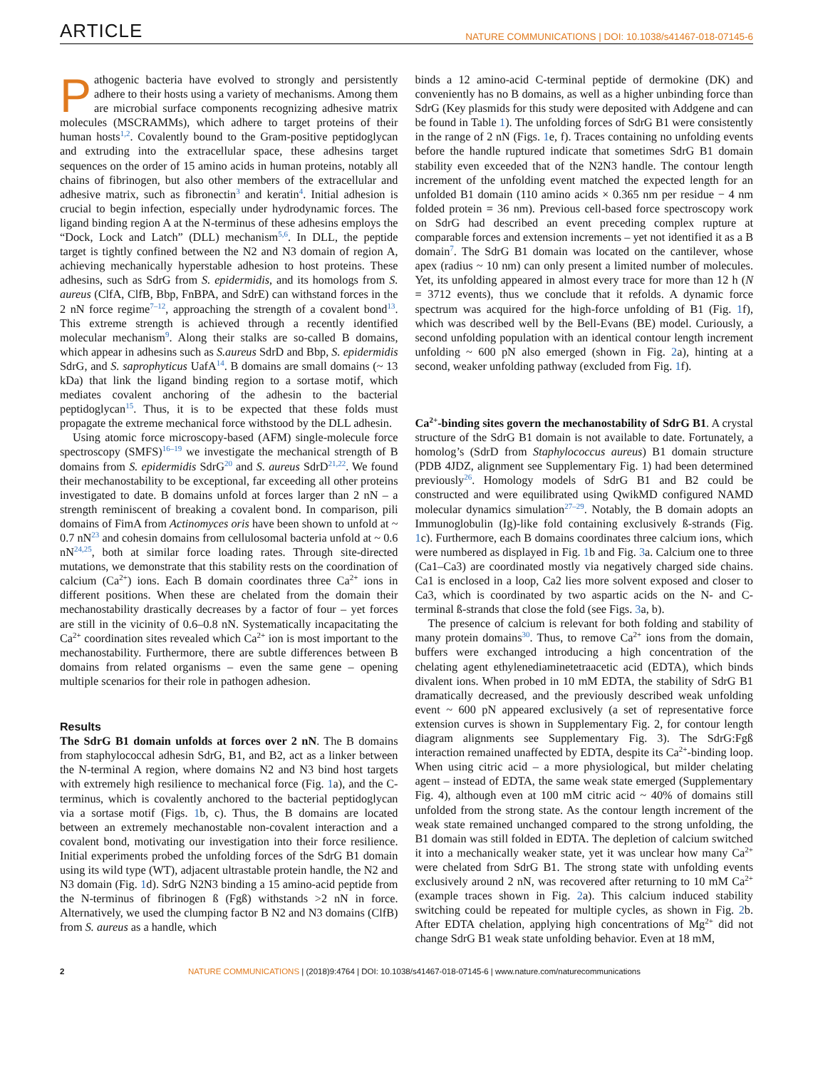ARTICLE NATURE COMMUNICATIONS | DOI: 10.1038/s41467-018-07145-6
Pathogenic bacteria have evolved to strongly and persistently adhere to their hosts using a variety of mechanisms. Among them are microbial surface components recognizing adhesive matrix molecules (MSCRAMMs), which adhere to target proteins of their human hosts<sup>1,2</sup>. Covalently bound to the Gram-positive peptidoglycan and extruding into the extracellular space, these adhesins target sequences on the order of 15 amino acids in human proteins, notably all chains of fibrinogen, but also other members of the extracellular and adhesive matrix, such as fibronectin<sup>3</sup> and keratin<sup>4</sup>. Initial adhesion is crucial to begin infection, especially under hydrodynamic forces. The ligand binding region A at the N-terminus of these adhesins employs the “Dock, Lock and Latch” (DLL) mechanism<sup>5,6</sup>. In DLL, the peptide target is tightly confined between the N2 and N3 domain of region A, achieving mechanically hyperstable adhesion to host proteins. These adhesins, such as SdrG from S. epidermidis, and its homologs from S. aureus (ClfA, ClfB, Bbp, FnBPA, and SdrE) can withstand forces in the 2 nN force regime<sup>7–12</sup>, approaching the strength of a covalent bond<sup>13</sup>. This extreme strength is achieved through a recently identified molecular mechanism<sup>9</sup>. Along their stalks are so-called B domains, which appear in adhesins such as S.aureus SdrD and Bbp, S. epidermidis SdrG, and S. saprophyticus UafA<sup>14</sup>. B domains are small domains (~ 13 kDa) that link the ligand binding region to a sortase motif, which mediates covalent anchoring of the adhesin to the bacterial peptidoglycan<sup>15</sup>. Thus, it is to be expected that these folds must propagate the extreme mechanical force withstood by the DLL adhesin.
Using atomic force microscopy-based (AFM) single-molecule force spectroscopy (SMFS)<sup>16–19</sup> we investigate the mechanical strength of B domains from S. epidermidis SdrG<sup>20</sup> and S. aureus SdrD<sup>21,22</sup>. We found their mechanostability to be exceptional, far exceeding all other proteins investigated to date. B domains unfold at forces larger than 2 nN – a strength reminiscent of breaking a covalent bond. In comparison, pili domains of FimA from Actinomyces oris have been shown to unfold at ~ 0.7 nN<sup>23</sup> and cohesin domains from cellulosomal bacteria unfold at ~ 0.6 nN<sup>24,25</sup>, both at similar force loading rates. Through site-directed mutations, we demonstrate that this stability rests on the coordination of calcium (Ca<sup>2+</sup>) ions. Each B domain coordinates three Ca<sup>2+</sup> ions in different positions. When these are chelated from the domain their mechanostability drastically decreases by a factor of four – yet forces are still in the vicinity of 0.6–0.8 nN. Systematically incapacitating the Ca<sup>2+</sup> coordination sites revealed which Ca<sup>2+</sup> ion is most important to the mechanostability. Furthermore, there are subtle differences between B domains from related organisms – even the same gene – opening multiple scenarios for their role in pathogen adhesion.
Results
The SdrG B1 domain unfolds at forces over 2 nN. The B domains from staphylococcal adhesin SdrG, B1, and B2, act as a linker between the N-terminal A region, where domains N2 and N3 bind host targets with extremely high resilience to mechanical force (Fig. 1a), and the C-terminus, which is covalently anchored to the bacterial peptidoglycan via a sortase motif (Figs. 1b, c). Thus, the B domains are located between an extremely mechanostable non-covalent interaction and a covalent bond, motivating our investigation into their force resilience. Initial experiments probed the unfolding forces of the SdrG B1 domain using its wild type (WT), adjacent ultrastable protein handle, the N2 and N3 domain (Fig. 1d). SdrG N2N3 binding a 15 amino-acid peptide from the N-terminus of fibrinogen ß (Fgß) withstands >2 nN in force. Alternatively, we used the clumping factor B N2 and N3 domains (ClfB) from S. aureus as a handle, which
binds a 12 amino-acid C-terminal peptide of dermokine (DK) and conveniently has no B domains, as well as a higher unbinding force than SdrG (Key plasmids for this study were deposited with Addgene and can be found in Table 1). The unfolding forces of SdrG B1 were consistently in the range of 2 nN (Figs. 1e, f). Traces containing no unfolding events before the handle ruptured indicate that sometimes SdrG B1 domain stability even exceeded that of the N2N3 handle. The contour length increment of the unfolding event matched the expected length for an unfolded B1 domain (110 amino acids × 0.365 nm per residue − 4 nm folded protein = 36 nm). Previous cell-based force spectroscopy work on SdrG had described an event preceding complex rupture at comparable forces and extension increments – yet not identified it as a B domain<sup>7</sup>. The SdrG B1 domain was located on the cantilever, whose apex (radius ~ 10 nm) can only present a limited number of molecules. Yet, its unfolding appeared in almost every trace for more than 12 h (N = 3712 events), thus we conclude that it refolds. A dynamic force spectrum was acquired for the high-force unfolding of B1 (Fig. 1f), which was described well by the Bell-Evans (BE) model. Curiously, a second unfolding population with an identical contour length increment unfolding ~ 600 pN also emerged (shown in Fig. 2a), hinting at a second, weaker unfolding pathway (excluded from Fig. 1f).
Ca<sup>2+</sup>-binding sites govern the mechanostability of SdrG B1. A crystal structure of the SdrG B1 domain is not available to date. Fortunately, a homolog’s (SdrD from Staphylococcus aureus) B1 domain structure (PDB 4JDZ, alignment see Supplementary Fig. 1) had been determined previously<sup>26</sup>. Homology models of SdrG B1 and B2 could be constructed and were equilibrated using QwikMD configured NAMD molecular dynamics simulation<sup>27–29</sup>. Notably, the B domain adopts an Immunoglobulin (Ig)-like fold containing exclusively ß-strands (Fig. 1c). Furthermore, each B domains coordinates three calcium ions, which were numbered as displayed in Fig. 1b and Fig. 3a. Calcium one to three (Ca1–Ca3) are coordinated mostly via negatively charged side chains. Ca1 is enclosed in a loop, Ca2 lies more solvent exposed and closer to Ca3, which is coordinated by two aspartic acids on the N- and C-terminal ß-strands that close the fold (see Figs. 3a, b).
The presence of calcium is relevant for both folding and stability of many protein domains<sup>30</sup>. Thus, to remove Ca<sup>2+</sup> ions from the domain, buffers were exchanged introducing a high concentration of the chelating agent ethylenediaminetetraacetic acid (EDTA), which binds divalent ions. When probed in 10 mM EDTA, the stability of SdrG B1 dramatically decreased, and the previously described weak unfolding event ~ 600 pN appeared exclusively (a set of representative force extension curves is shown in Supplementary Fig. 2, for contour length diagram alignments see Supplementary Fig. 3). The SdrG:Fgß interaction remained unaffected by EDTA, despite its Ca<sup>2+</sup>-binding loop. When using citric acid – a more physiological, but milder chelating agent – instead of EDTA, the same weak state emerged (Supplementary Fig. 4), although even at 100 mM citric acid ~ 40% of domains still unfolded from the strong state. As the contour length increment of the weak state remained unchanged compared to the strong unfolding, the B1 domain was still folded in EDTA. The depletion of calcium switched it into a mechanically weaker state, yet it was unclear how many Ca<sup>2+</sup> were chelated from SdrG B1. The strong state with unfolding events exclusively around 2 nN, was recovered after returning to 10 mM Ca<sup>2+</sup> (example traces shown in Fig. 2a). This calcium induced stability switching could be repeated for multiple cycles, as shown in Fig. 2b. After EDTA chelation, applying high concentrations of Mg<sup>2+</sup> did not change SdrG B1 weak state unfolding behavior. Even at 18 mM,
2 NATURE COMMUNICATIONS | (2018)9:4764 | DOI: 10.1038/s41467-018-07145-6 | www.nature.com/naturecommunications